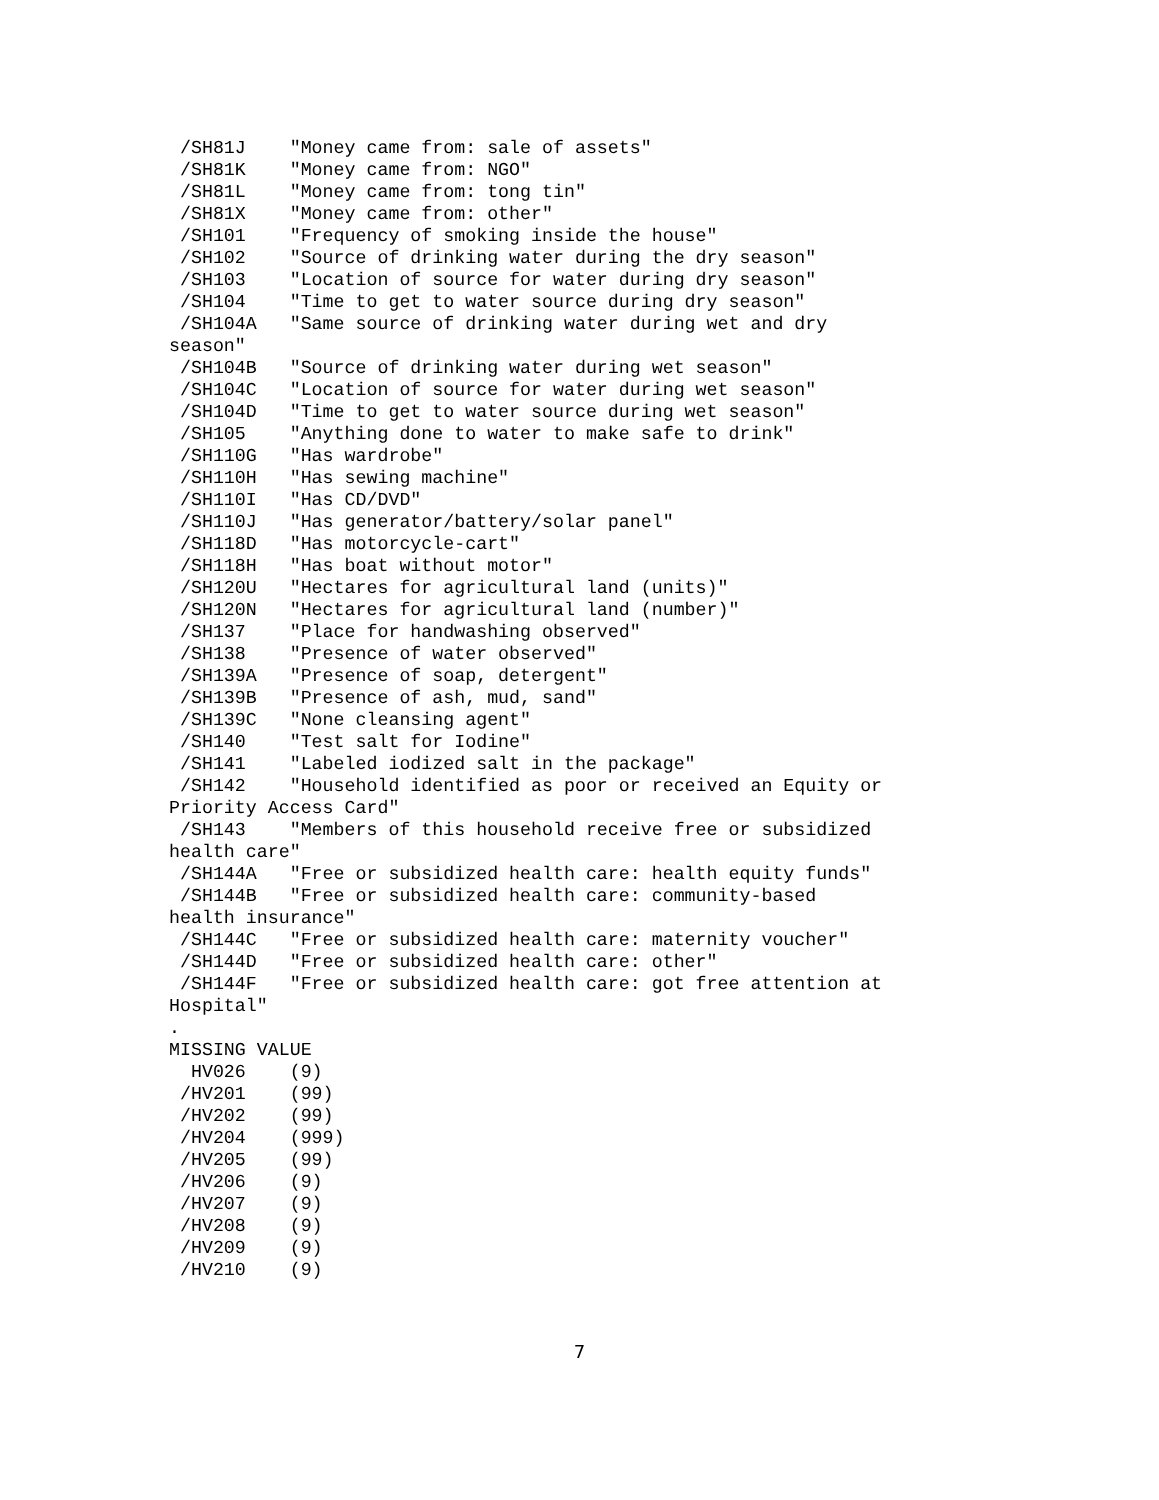/SH81J    "Money came from: sale of assets"
 /SH81K    "Money came from: NGO"
 /SH81L    "Money came from: tong tin"
 /SH81X    "Money came from: other"
 /SH101    "Frequency of smoking inside the house"
 /SH102    "Source of drinking water during the dry season"
 /SH103    "Location of source for water during dry season"
 /SH104    "Time to get to water source during dry season"
 /SH104A   "Same source of drinking water during wet and dry
season"
 /SH104B   "Source of drinking water during wet season"
 /SH104C   "Location of source for water during wet season"
 /SH104D   "Time to get to water source during wet season"
 /SH105    "Anything done to water to make safe to drink"
 /SH110G   "Has wardrobe"
 /SH110H   "Has sewing machine"
 /SH110I   "Has CD/DVD"
 /SH110J   "Has generator/battery/solar panel"
 /SH118D   "Has motorcycle-cart"
 /SH118H   "Has boat without motor"
 /SH120U   "Hectares for agricultural land (units)"
 /SH120N   "Hectares for agricultural land (number)"
 /SH137    "Place for handwashing observed"
 /SH138    "Presence of water observed"
 /SH139A   "Presence of soap, detergent"
 /SH139B   "Presence of ash, mud, sand"
 /SH139C   "None cleansing agent"
 /SH140    "Test salt for Iodine"
 /SH141    "Labeled iodized salt in the package"
 /SH142    "Household identified as poor or received an Equity or
Priority Access Card"
 /SH143    "Members of this household receive free or subsidized
health care"
 /SH144A   "Free or subsidized health care: health equity funds"
 /SH144B   "Free or subsidized health care: community-based
health insurance"
 /SH144C   "Free or subsidized health care: maternity voucher"
 /SH144D   "Free or subsidized health care: other"
 /SH144F   "Free or subsidized health care: got free attention at
Hospital"
.
MISSING VALUE
  HV026    (9)
 /HV201    (99)
 /HV202    (99)
 /HV204    (999)
 /HV205    (99)
 /HV206    (9)
 /HV207    (9)
 /HV208    (9)
 /HV209    (9)
 /HV210    (9)
7